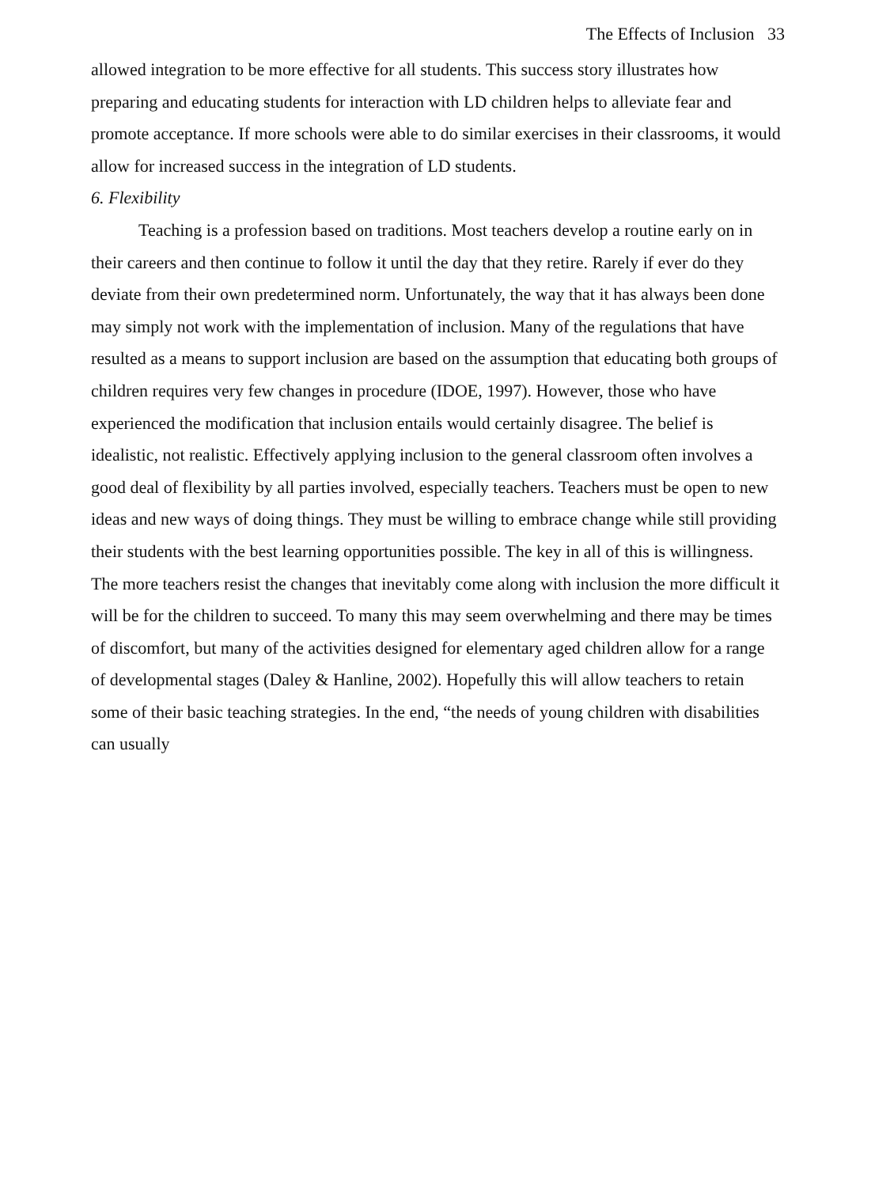The Effects of Inclusion 33
allowed integration to be more effective for all students. This success story illustrates how preparing and educating students for interaction with LD children helps to alleviate fear and promote acceptance. If more schools were able to do similar exercises in their classrooms, it would allow for increased success in the integration of LD students.
6. Flexibility
Teaching is a profession based on traditions. Most teachers develop a routine early on in their careers and then continue to follow it until the day that they retire. Rarely if ever do they deviate from their own predetermined norm. Unfortunately, the way that it has always been done may simply not work with the implementation of inclusion. Many of the regulations that have resulted as a means to support inclusion are based on the assumption that educating both groups of children requires very few changes in procedure (IDOE, 1997). However, those who have experienced the modification that inclusion entails would certainly disagree. The belief is idealistic, not realistic. Effectively applying inclusion to the general classroom often involves a good deal of flexibility by all parties involved, especially teachers. Teachers must be open to new ideas and new ways of doing things. They must be willing to embrace change while still providing their students with the best learning opportunities possible. The key in all of this is willingness. The more teachers resist the changes that inevitably come along with inclusion the more difficult it will be for the children to succeed. To many this may seem overwhelming and there may be times of discomfort, but many of the activities designed for elementary aged children allow for a range of developmental stages (Daley & Hanline, 2002). Hopefully this will allow teachers to retain some of their basic teaching strategies. In the end, “the needs of young children with disabilities can usually